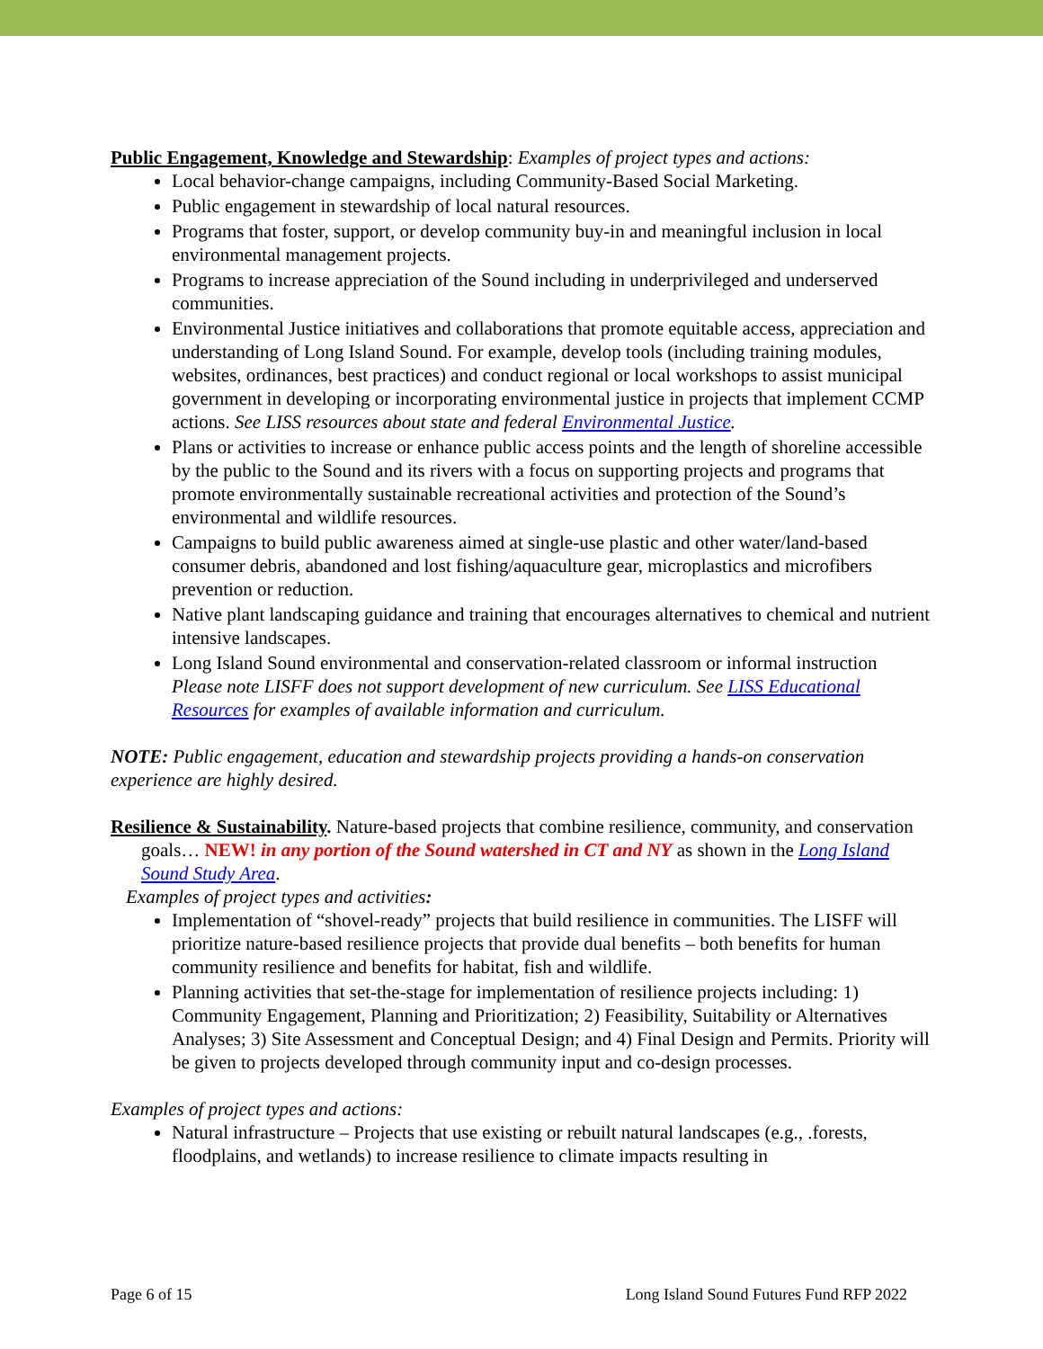Public Engagement, Knowledge and Stewardship: Examples of project types and actions:
Local behavior-change campaigns, including Community-Based Social Marketing.
Public engagement in stewardship of local natural resources.
Programs that foster, support, or develop community buy-in and meaningful inclusion in local environmental management projects.
Programs to increase appreciation of the Sound including in underprivileged and underserved communities.
Environmental Justice initiatives and collaborations that promote equitable access, appreciation and understanding of Long Island Sound. For example, develop tools (including training modules, websites, ordinances, best practices) and conduct regional or local workshops to assist municipal government in developing or incorporating environmental justice in projects that implement CCMP actions. See LISS resources about state and federal Environmental Justice.
Plans or activities to increase or enhance public access points and the length of shoreline accessible by the public to the Sound and its rivers with a focus on supporting projects and programs that promote environmentally sustainable recreational activities and protection of the Sound’s environmental and wildlife resources.
Campaigns to build public awareness aimed at single-use plastic and other water/land-based consumer debris, abandoned and lost fishing/aquaculture gear, microplastics and microfibers prevention or reduction.
Native plant landscaping guidance and training that encourages alternatives to chemical and nutrient intensive landscapes.
Long Island Sound environmental and conservation-related classroom or informal instruction Please note LISFF does not support development of new curriculum. See LISS Educational Resources for examples of available information and curriculum.
NOTE: Public engagement, education and stewardship projects providing a hands-on conservation experience are highly desired.
Resilience & Sustainability. Nature-based projects that combine resilience, community, and conservation goals… NEW! in any portion of the Sound watershed in CT and NY as shown in the Long Island Sound Study Area.
Examples of project types and activities:
Implementation of “shovel-ready” projects that build resilience in communities. The LISFF will prioritize nature-based resilience projects that provide dual benefits – both benefits for human community resilience and benefits for habitat, fish and wildlife.
Planning activities that set-the-stage for implementation of resilience projects including: 1) Community Engagement, Planning and Prioritization; 2) Feasibility, Suitability or Alternatives Analyses; 3) Site Assessment and Conceptual Design; and 4) Final Design and Permits. Priority will be given to projects developed through community input and co-design processes.
Examples of project types and actions:
Natural infrastructure – Projects that use existing or rebuilt natural landscapes (e.g., .forests, floodplains, and wetlands) to increase resilience to climate impacts resulting in
Page 6 of 15 Long Island Sound Futures Fund RFP 2022